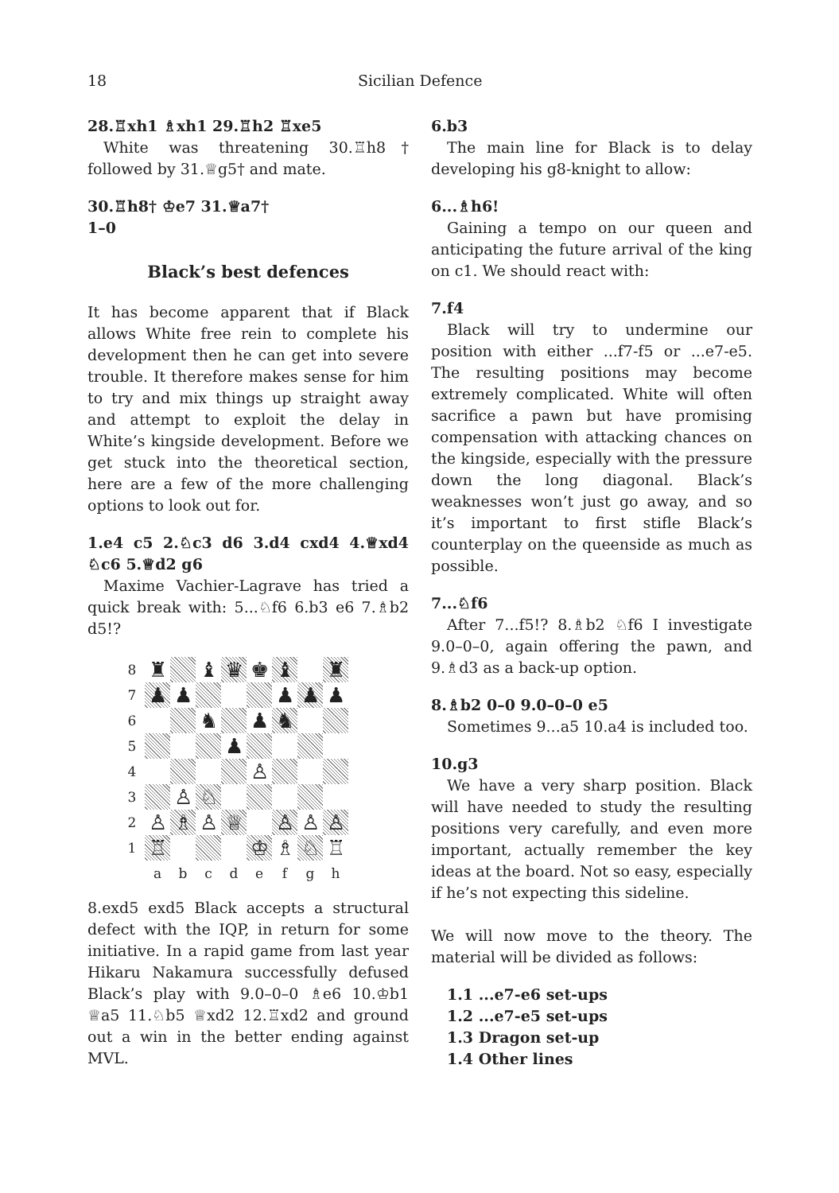18 Sicilian Defence
28.♖xh1 ♗xh1 29.♖h2 ♖xe5
White was threatening 30.♖h8† followed by 31.♕g5† and mate.
30.♖h8† ♔e7 31.♕a7†
1–0
Black’s best defences
It has become apparent that if Black allows White free rein to complete his development then he can get into severe trouble. It therefore makes sense for him to try and mix things up straight away and attempt to exploit the delay in White’s kingside development. Before we get stuck into the theoretical section, here are a few of the more challenging options to look out for.
1.e4 c5 2.♘c3 d6 3.d4 cxd4 4.♕xd4 ♘c6 5.♕d2 g6
Maxime Vachier-Lagrave has tried a quick break with: 5...♘f6 6.b3 e6 7.♗b2 d5!?
| 8 | ♜ | | ♝ | ♛ | ♚ | ♝ | | ♜ |
| 7 | ♟ | ♟ | | | | ♟ | ♟ | ♟ |
| 6 | | | ♞ | | ♟ | ♞ | | |
| 5 | | | | ♟ | | | | |
| 4 | | | | | ♙ | | | |
| 3 | | ♙ | ♘ | | | | | |
| 2 | ♙ | ♗ | ♙ | ♕ | | ♙ | ♙ | ♙ |
| 1 | ♖ | | | | ♔ | ♗ | ♘ | ♖ |
| | a | b | c | d | e | f | g | h |
8.exd5 exd5 Black accepts a structural defect with the IQP, in return for some initiative. In a rapid game from last year Hikaru Nakamura successfully defused Black’s play with 9.0–0–0 ♗e6 10.♔b1 ♕a5 11.♘b5 ♕xd2 12.♖xd2 and ground out a win in the better ending against MVL.
6.b3
The main line for Black is to delay developing his g8-knight to allow:
6...♗h6!
Gaining a tempo on our queen and anticipating the future arrival of the king on c1. We should react with:
7.f4
Black will try to undermine our position with either ...f7-f5 or ...e7-e5. The resulting positions may become extremely complicated. White will often sacrifice a pawn but have promising compensation with attacking chances on the kingside, especially with the pressure down the long diagonal. Black’s weaknesses won’t just go away, and so it’s important to first stifle Black’s counterplay on the queenside as much as possible.
7...♘f6
After 7...f5!? 8.♗b2 ♘f6 I investigate 9.0–0–0, again offering the pawn, and 9.♗d3 as a back-up option.
8.♗b2 0–0 9.0–0–0 e5
Sometimes 9...a5 10.a4 is included too.
10.g3
We have a very sharp position. Black will have needed to study the resulting positions very carefully, and even more important, actually remember the key ideas at the board. Not so easy, especially if he’s not expecting this sideline.
We will now move to the theory. The material will be divided as follows:
1.1 ...e7-e6 set-ups
1.2 ...e7-e5 set-ups
1.3 Dragon set-up
1.4 Other lines